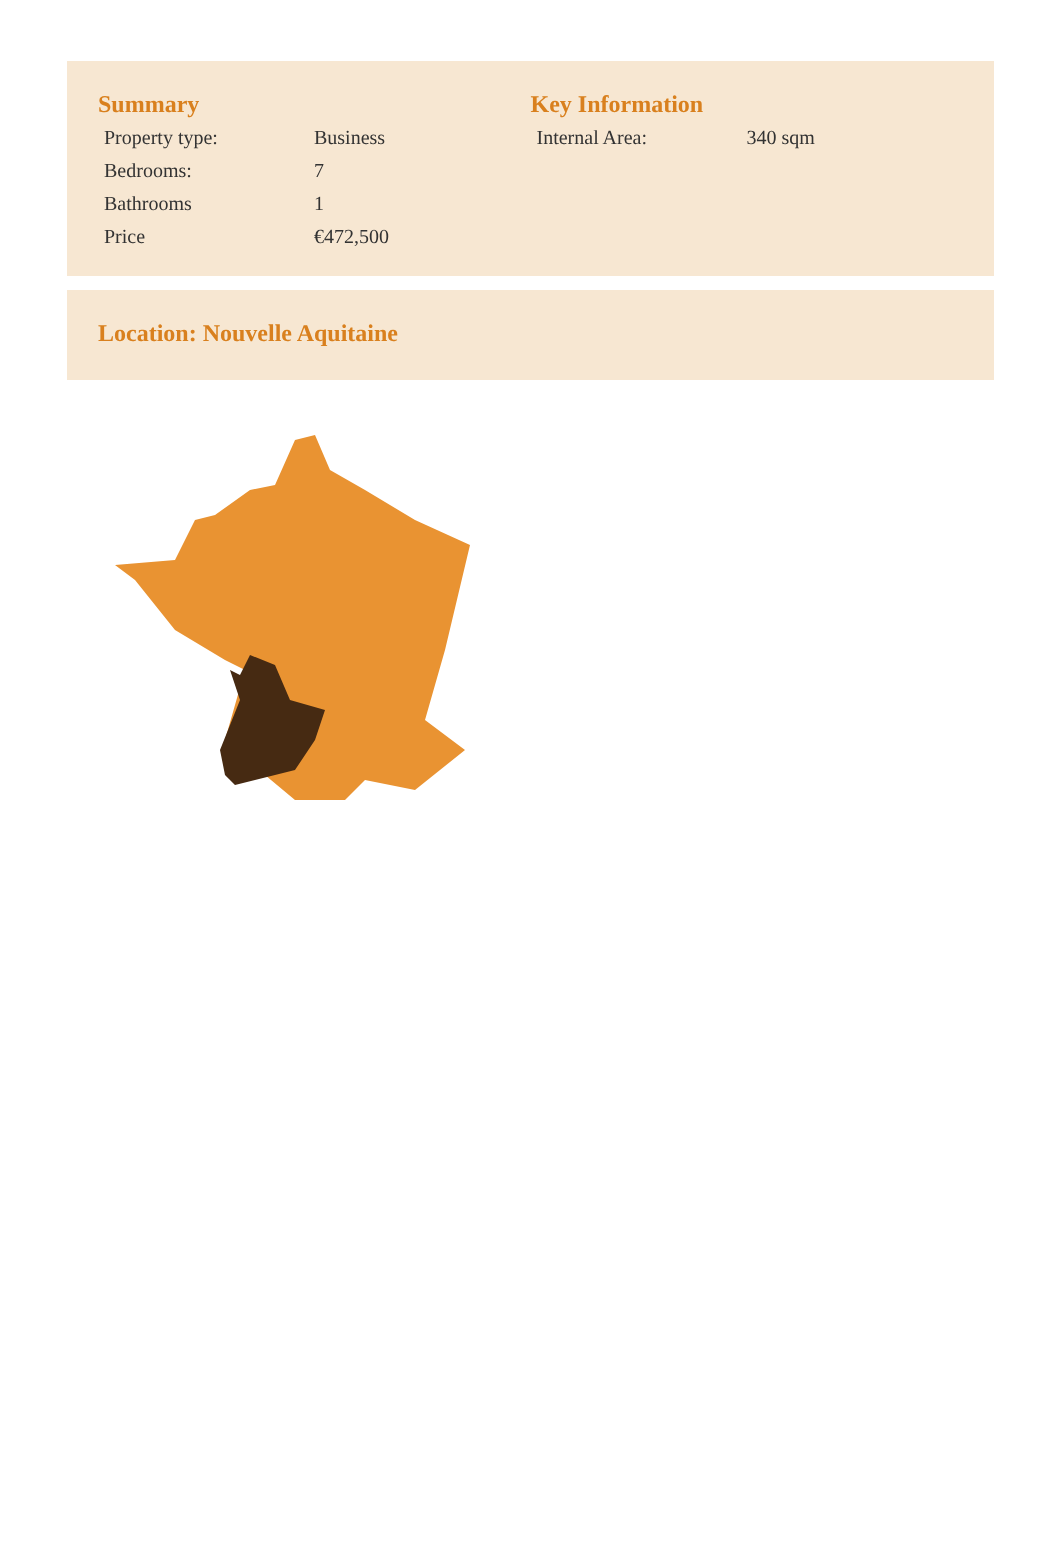Summary
| Property type: | Business |
| Bedrooms: | 7 |
| Bathrooms | 1 |
| Price | €472,500 |
Key Information
| Internal Area: | 340 sqm |
Location: Nouvelle Aquitaine